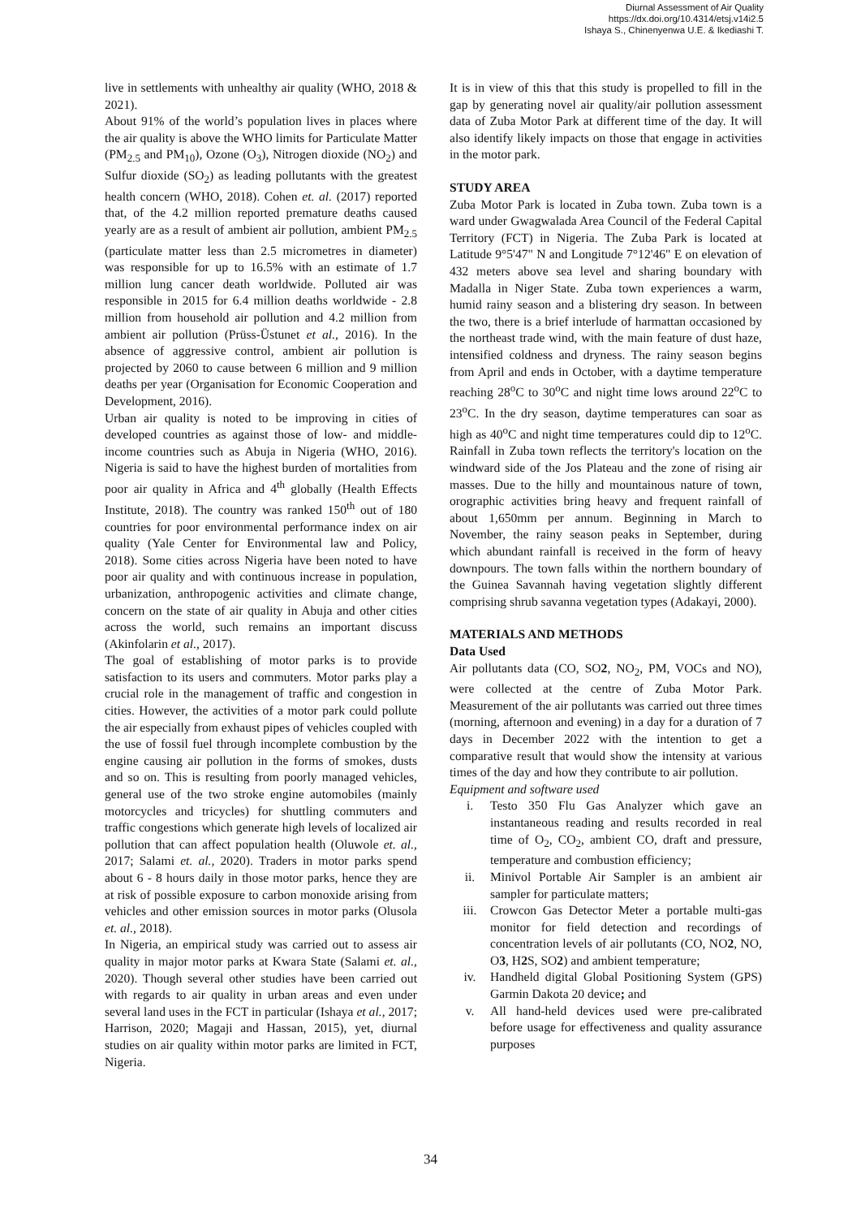Diurnal Assessment of Air Quality
https://dx.doi.org/10.4314/etsj.v14i2.5
Ishaya S., Chinenyenwa U.E. & Ikediashi T.
live in settlements with unhealthy air quality (WHO, 2018 & 2021).
About 91% of the world’s population lives in places where the air quality is above the WHO limits for Particulate Matter (PM<sub>2.5</sub> and PM<sub>10</sub>), Ozone (O<sub>3</sub>), Nitrogen dioxide (NO<sub>2</sub>) and Sulfur dioxide (SO<sub>2</sub>) as leading pollutants with the greatest health concern (WHO, 2018). Cohen et. al. (2017) reported that, of the 4.2 million reported premature deaths caused yearly are as a result of ambient air pollution, ambient PM<sub>2.5</sub> (particulate matter less than 2.5 micrometres in diameter) was responsible for up to 16.5% with an estimate of 1.7 million lung cancer death worldwide. Polluted air was responsible in 2015 for 6.4 million deaths worldwide - 2.8 million from household air pollution and 4.2 million from ambient air pollution (Prüss-Üstunet et al., 2016). In the absence of aggressive control, ambient air pollution is projected by 2060 to cause between 6 million and 9 million deaths per year (Organisation for Economic Cooperation and Development, 2016).
Urban air quality is noted to be improving in cities of developed countries as against those of low- and middle-income countries such as Abuja in Nigeria (WHO, 2016). Nigeria is said to have the highest burden of mortalities from poor air quality in Africa and 4<sup>th</sup> globally (Health Effects Institute, 2018). The country was ranked 150<sup>th</sup> out of 180 countries for poor environmental performance index on air quality (Yale Center for Environmental law and Policy, 2018). Some cities across Nigeria have been noted to have poor air quality and with continuous increase in population, urbanization, anthropogenic activities and climate change, concern on the state of air quality in Abuja and other cities across the world, such remains an important discuss (Akinfolarin et al., 2017).
The goal of establishing of motor parks is to provide satisfaction to its users and commuters. Motor parks play a crucial role in the management of traffic and congestion in cities. However, the activities of a motor park could pollute the air especially from exhaust pipes of vehicles coupled with the use of fossil fuel through incomplete combustion by the engine causing air pollution in the forms of smokes, dusts and so on. This is resulting from poorly managed vehicles, general use of the two stroke engine automobiles (mainly motorcycles and tricycles) for shuttling commuters and traffic congestions which generate high levels of localized air pollution that can affect population health (Oluwole et. al., 2017; Salami et. al., 2020). Traders in motor parks spend about 6 - 8 hours daily in those motor parks, hence they are at risk of possible exposure to carbon monoxide arising from vehicles and other emission sources in motor parks (Olusola et. al., 2018).
In Nigeria, an empirical study was carried out to assess air quality in major motor parks at Kwara State (Salami et. al., 2020). Though several other studies have been carried out with regards to air quality in urban areas and even under several land uses in the FCT in particular (Ishaya et al., 2017; Harrison, 2020; Magaji and Hassan, 2015), yet, diurnal studies on air quality within motor parks are limited in FCT, Nigeria.
It is in view of this that this study is propelled to fill in the gap by generating novel air quality/air pollution assessment data of Zuba Motor Park at different time of the day. It will also identify likely impacts on those that engage in activities in the motor park.
STUDY AREA
Zuba Motor Park is located in Zuba town. Zuba town is a ward under Gwagwalada Area Council of the Federal Capital Territory (FCT) in Nigeria. The Zuba Park is located at Latitude 9°5'47" N and Longitude 7°12'46" E on elevation of 432 meters above sea level and sharing boundary with Madalla in Niger State. Zuba town experiences a warm, humid rainy season and a blistering dry season. In between the two, there is a brief interlude of harmattan occasioned by the northeast trade wind, with the main feature of dust haze, intensified coldness and dryness. The rainy season begins from April and ends in October, with a daytime temperature reaching 28<sup>o</sup>C to 30<sup>o</sup>C and night time lows around 22<sup>o</sup>C to 23<sup>o</sup>C. In the dry season, daytime temperatures can soar as high as 40<sup>o</sup>C and night time temperatures could dip to 12<sup>o</sup>C. Rainfall in Zuba town reflects the territory's location on the windward side of the Jos Plateau and the zone of rising air masses. Due to the hilly and mountainous nature of town, orographic activities bring heavy and frequent rainfall of about 1,650mm per annum. Beginning in March to November, the rainy season peaks in September, during which abundant rainfall is received in the form of heavy downpours. The town falls within the northern boundary of the Guinea Savannah having vegetation slightly different comprising shrub savanna vegetation types (Adakayi, 2000).
MATERIALS AND METHODS
Data Used
Air pollutants data (CO, SO2, NO<sub>2</sub>, PM, VOCs and NO), were collected at the centre of Zuba Motor Park. Measurement of the air pollutants was carried out three times (morning, afternoon and evening) in a day for a duration of 7 days in December 2022 with the intention to get a comparative result that would show the intensity at various times of the day and how they contribute to air pollution.
Equipment and software used
i. Testo 350 Flu Gas Analyzer which gave an instantaneous reading and results recorded in real time of O<sub>2</sub>, CO<sub>2</sub>, ambient CO, draft and pressure, temperature and combustion efficiency;
ii. Minivol Portable Air Sampler is an ambient air sampler for particulate matters;
iii. Crowcon Gas Detector Meter a portable multi-gas monitor for field detection and recordings of concentration levels of air pollutants (CO, NO2, NO, O3, H2 S, SO2) and ambient temperature;
iv. Handheld digital Global Positioning System (GPS) Garmin Dakota 20 device; and
v. All hand-held devices used were pre-calibrated before usage for effectiveness and quality assurance purposes
34